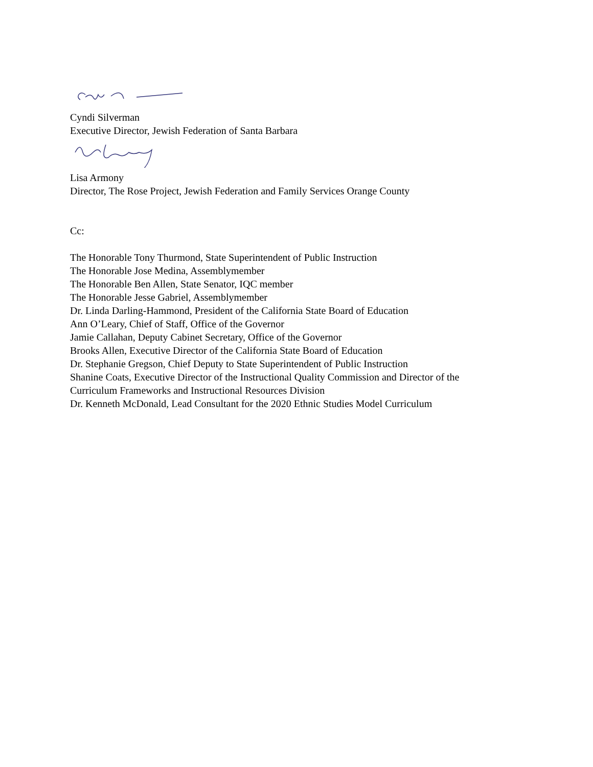Cyndi Silverman
Executive Director, Jewish Federation of Santa Barbara
Lisa Armony
Director, The Rose Project, Jewish Federation and Family Services Orange County
Cc:
The Honorable Tony Thurmond, State Superintendent of Public Instruction
The Honorable Jose Medina, Assemblymember
The Honorable Ben Allen, State Senator, IQC member
The Honorable Jesse Gabriel, Assemblymember
Dr. Linda Darling-Hammond, President of the California State Board of Education
Ann O’Leary, Chief of Staff, Office of the Governor
Jamie Callahan, Deputy Cabinet Secretary, Office of the Governor
Brooks Allen, Executive Director of the California State Board of Education
Dr. Stephanie Gregson, Chief Deputy to State Superintendent of Public Instruction
Shanine Coats, Executive Director of the Instructional Quality Commission and Director of the
Curriculum Frameworks and Instructional Resources Division
Dr. Kenneth McDonald, Lead Consultant for the 2020 Ethnic Studies Model Curriculum